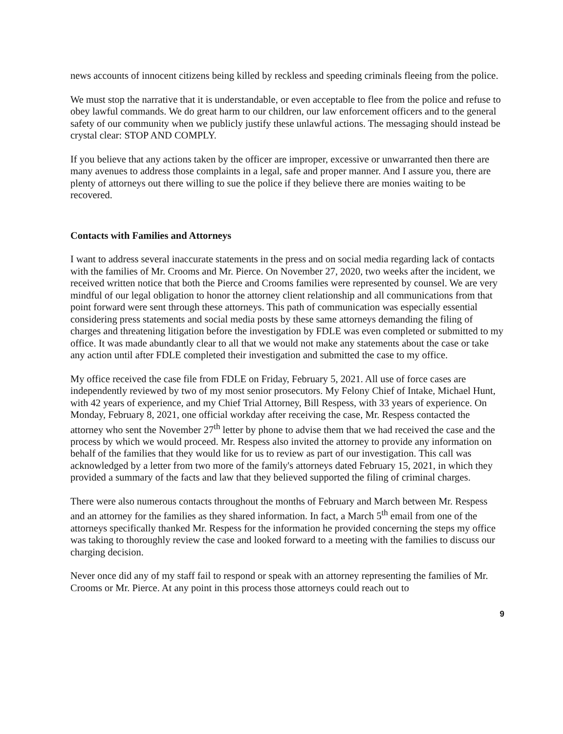news accounts of innocent citizens being killed by reckless and speeding criminals fleeing from the police.
We must stop the narrative that it is understandable, or even acceptable to flee from the police and refuse to obey lawful commands. We do great harm to our children, our law enforcement officers and to the general safety of our community when we publicly justify these unlawful actions. The messaging should instead be crystal clear: STOP AND COMPLY.
If you believe that any actions taken by the officer are improper, excessive or unwarranted then there are many avenues to address those complaints in a legal, safe and proper manner. And I assure you, there are plenty of attorneys out there willing to sue the police if they believe there are monies waiting to be recovered.
Contacts with Families and Attorneys
I want to address several inaccurate statements in the press and on social media regarding lack of contacts with the families of Mr. Crooms and Mr. Pierce. On November 27, 2020, two weeks after the incident, we received written notice that both the Pierce and Crooms families were represented by counsel. We are very mindful of our legal obligation to honor the attorney client relationship and all communications from that point forward were sent through these attorneys. This path of communication was especially essential considering press statements and social media posts by these same attorneys demanding the filing of charges and threatening litigation before the investigation by FDLE was even completed or submitted to my office. It was made abundantly clear to all that we would not make any statements about the case or take any action until after FDLE completed their investigation and submitted the case to my office.
My office received the case file from FDLE on Friday, February 5, 2021. All use of force cases are independently reviewed by two of my most senior prosecutors. My Felony Chief of Intake, Michael Hunt, with 42 years of experience, and my Chief Trial Attorney, Bill Respess, with 33 years of experience. On Monday, February 8, 2021, one official workday after receiving the case, Mr. Respess contacted the attorney who sent the November 27<sup>th</sup> letter by phone to advise them that we had received the case and the process by which we would proceed. Mr. Respess also invited the attorney to provide any information on behalf of the families that they would like for us to review as part of our investigation. This call was acknowledged by a letter from two more of the family's attorneys dated February 15, 2021, in which they provided a summary of the facts and law that they believed supported the filing of criminal charges.
There were also numerous contacts throughout the months of February and March between Mr. Respess and an attorney for the families as they shared information. In fact, a March 5<sup>th</sup> email from one of the attorneys specifically thanked Mr. Respess for the information he provided concerning the steps my office was taking to thoroughly review the case and looked forward to a meeting with the families to discuss our charging decision.
Never once did any of my staff fail to respond or speak with an attorney representing the families of Mr. Crooms or Mr. Pierce. At any point in this process those attorneys could reach out to
9